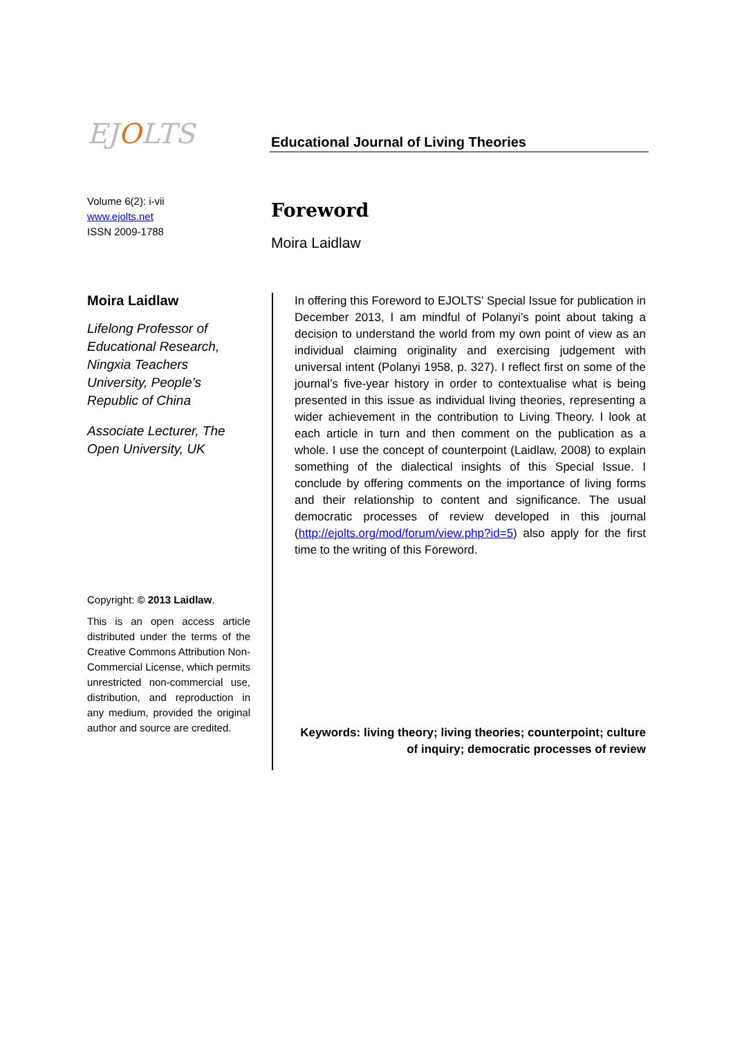EJOLTS
Volume 6(2): i-vii
www.ejolts.net
ISSN 2009-1788
Educational Journal of Living Theories
Foreword
Moira Laidlaw
Moira Laidlaw
Lifelong Professor of Educational Research, Ningxia Teachers University, People’s Republic of China
Associate Lecturer, The Open University, UK
Copyright: © 2013 Laidlaw.
This is an open access article distributed under the terms of the Creative Commons Attribution Non-Commercial License, which permits unrestricted non-commercial use, distribution, and reproduction in any medium, provided the original author and source are credited.
In offering this Foreword to EJOLTS’ Special Issue for publication in December 2013, I am mindful of Polanyi’s point about taking a decision to understand the world from my own point of view as an individual claiming originality and exercising judgement with universal intent (Polanyi 1958, p. 327). I reflect first on some of the journal’s five-year history in order to contextualise what is being presented in this issue as individual living theories, representing a wider achievement in the contribution to Living Theory. I look at each article in turn and then comment on the publication as a whole. I use the concept of counterpoint (Laidlaw, 2008) to explain something of the dialectical insights of this Special Issue. I conclude by offering comments on the importance of living forms and their relationship to content and significance. The usual democratic processes of review developed in this journal (http://ejolts.org/mod/forum/view.php?id=5) also apply for the first time to the writing of this Foreword.
Keywords: living theory; living theories; counterpoint; culture of inquiry; democratic processes of review